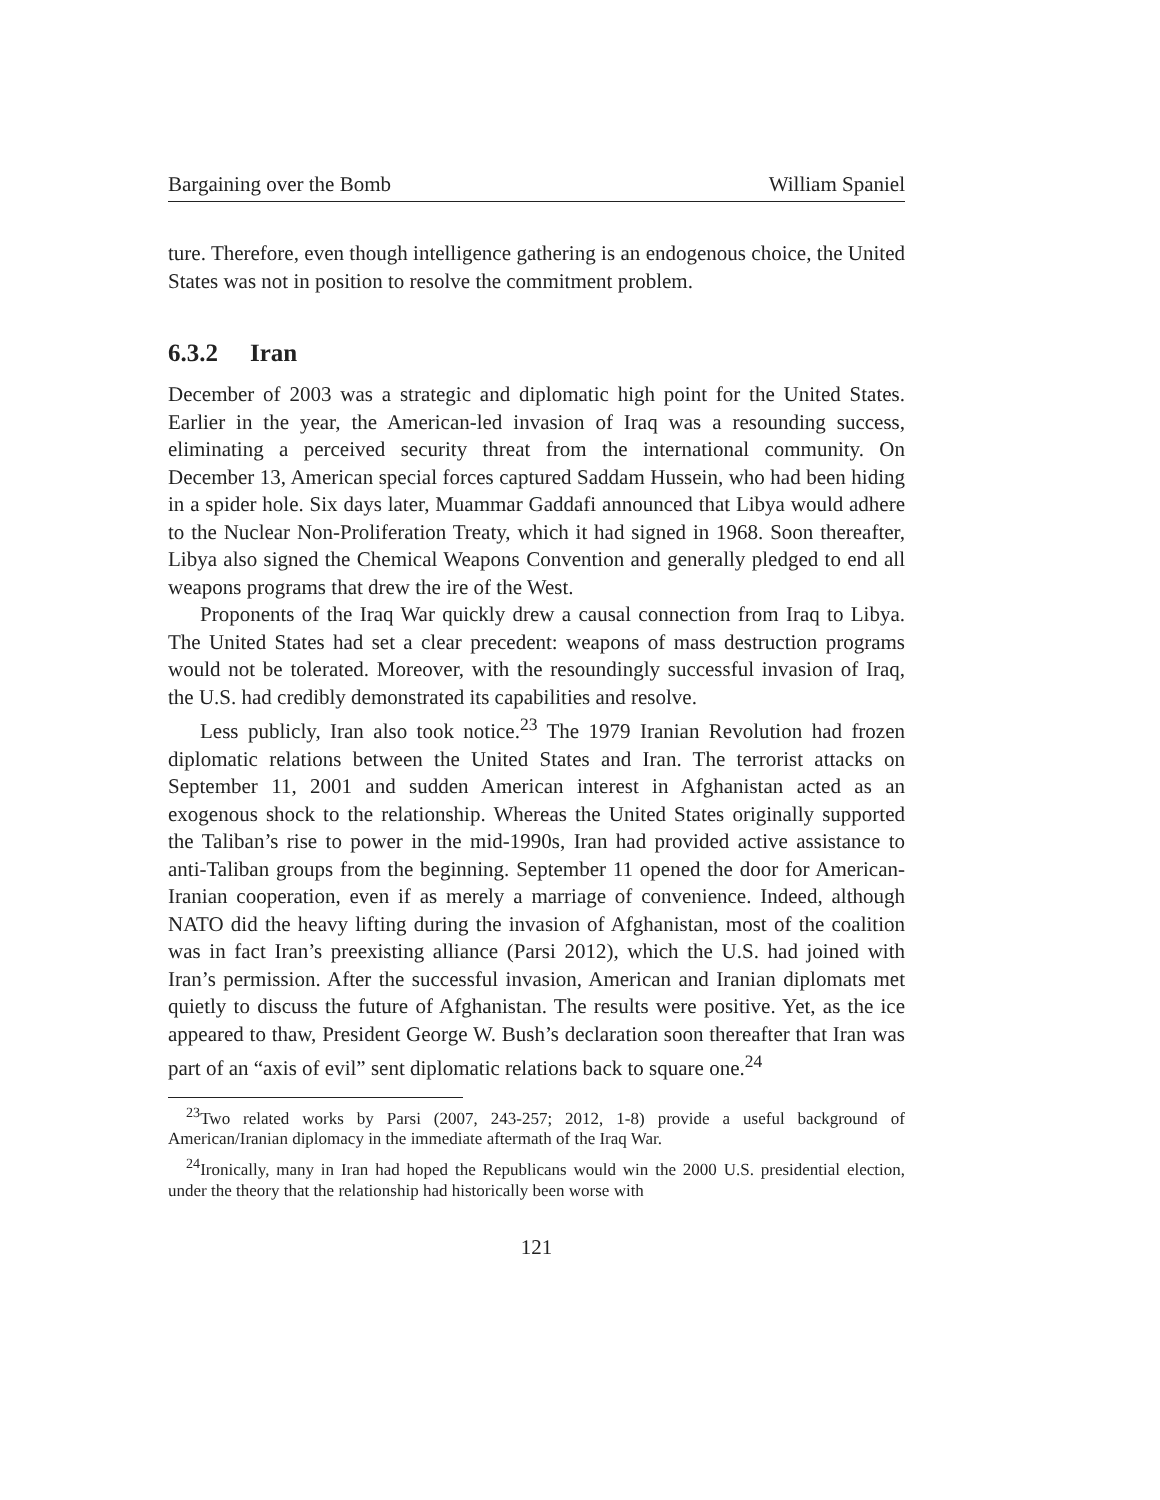Bargaining over the Bomb William Spaniel
ture. Therefore, even though intelligence gathering is an endogenous choice, the United States was not in position to resolve the commitment problem.
6.3.2 Iran
December of 2003 was a strategic and diplomatic high point for the United States. Earlier in the year, the American-led invasion of Iraq was a resounding success, eliminating a perceived security threat from the international community. On December 13, American special forces captured Saddam Hussein, who had been hiding in a spider hole. Six days later, Muammar Gaddafi announced that Libya would adhere to the Nuclear Non-Proliferation Treaty, which it had signed in 1968. Soon thereafter, Libya also signed the Chemical Weapons Convention and generally pledged to end all weapons programs that drew the ire of the West.
Proponents of the Iraq War quickly drew a causal connection from Iraq to Libya. The United States had set a clear precedent: weapons of mass destruction programs would not be tolerated. Moreover, with the resoundingly successful invasion of Iraq, the U.S. had credibly demonstrated its capabilities and resolve.
Less publicly, Iran also took notice.<sup>23</sup> The 1979 Iranian Revolution had frozen diplomatic relations between the United States and Iran. The terrorist attacks on September 11, 2001 and sudden American interest in Afghanistan acted as an exogenous shock to the relationship. Whereas the United States originally supported the Taliban’s rise to power in the mid-1990s, Iran had provided active assistance to anti-Taliban groups from the beginning. September 11 opened the door for American-Iranian cooperation, even if as merely a marriage of convenience. Indeed, although NATO did the heavy lifting during the invasion of Afghanistan, most of the coalition was in fact Iran’s preexisting alliance (Parsi 2012), which the U.S. had joined with Iran’s permission. After the successful invasion, American and Iranian diplomats met quietly to discuss the future of Afghanistan. The results were positive. Yet, as the ice appeared to thaw, President George W. Bush’s declaration soon thereafter that Iran was part of an “axis of evil” sent diplomatic relations back to square one.<sup>24</sup>
<sup>23</sup> Two related works by Parsi (2007, 243-257; 2012, 1-8) provide a useful background of American/Iranian diplomacy in the immediate aftermath of the Iraq War.
<sup>24</sup> Ironically, many in Iran had hoped the Republicans would win the 2000 U.S. presidential election, under the theory that the relationship had historically been worse with
121